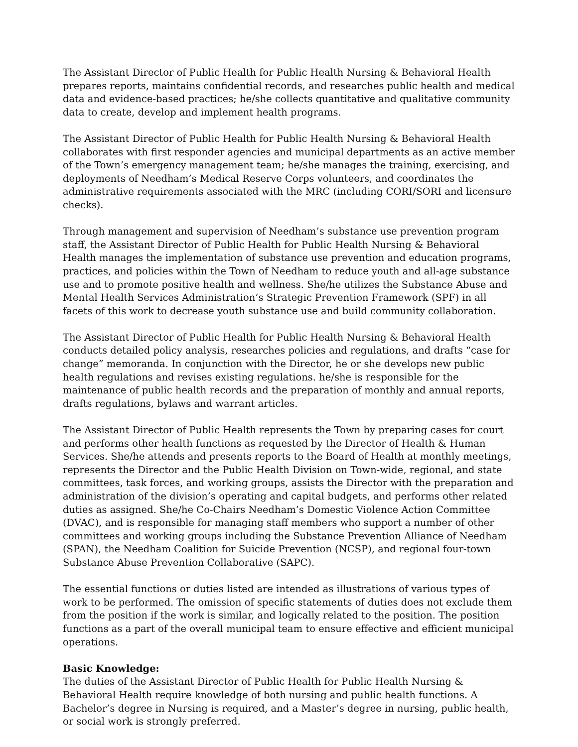The Assistant Director of Public Health for Public Health Nursing & Behavioral Health prepares reports, maintains confidential records, and researches public health and medical data and evidence-based practices; he/she collects quantitative and qualitative community data to create, develop and implement health programs.
The Assistant Director of Public Health for Public Health Nursing & Behavioral Health collaborates with first responder agencies and municipal departments as an active member of the Town’s emergency management team; he/she manages the training, exercising, and deployments of Needham’s Medical Reserve Corps volunteers, and coordinates the administrative requirements associated with the MRC (including CORI/SORI and licensure checks).
Through management and supervision of Needham’s substance use prevention program staff, the Assistant Director of Public Health for Public Health Nursing & Behavioral Health manages the implementation of substance use prevention and education programs, practices, and policies within the Town of Needham to reduce youth and all-age substance use and to promote positive health and wellness. She/he utilizes the Substance Abuse and Mental Health Services Administration’s Strategic Prevention Framework (SPF) in all facets of this work to decrease youth substance use and build community collaboration.
The Assistant Director of Public Health for Public Health Nursing & Behavioral Health conducts detailed policy analysis, researches policies and regulations, and drafts “case for change” memoranda. In conjunction with the Director, he or she develops new public health regulations and revises existing regulations. he/she is responsible for the maintenance of public health records and the preparation of monthly and annual reports, drafts regulations, bylaws and warrant articles.
The Assistant Director of Public Health represents the Town by preparing cases for court and performs other health functions as requested by the Director of Health & Human Services. She/he attends and presents reports to the Board of Health at monthly meetings, represents the Director and the Public Health Division on Town-wide, regional, and state committees, task forces, and working groups, assists the Director with the preparation and administration of the division’s operating and capital budgets, and performs other related duties as assigned. She/he Co-Chairs Needham’s Domestic Violence Action Committee (DVAC), and is responsible for managing staff members who support a number of other committees and working groups including the Substance Prevention Alliance of Needham (SPAN), the Needham Coalition for Suicide Prevention (NCSP), and regional four-town Substance Abuse Prevention Collaborative (SAPC).
The essential functions or duties listed are intended as illustrations of various types of work to be performed. The omission of specific statements of duties does not exclude them from the position if the work is similar, and logically related to the position. The position functions as a part of the overall municipal team to ensure effective and efficient municipal operations.
Basic Knowledge:
The duties of the Assistant Director of Public Health for Public Health Nursing & Behavioral Health require knowledge of both nursing and public health functions. A Bachelor’s degree in Nursing is required, and a Master’s degree in nursing, public health, or social work is strongly preferred.